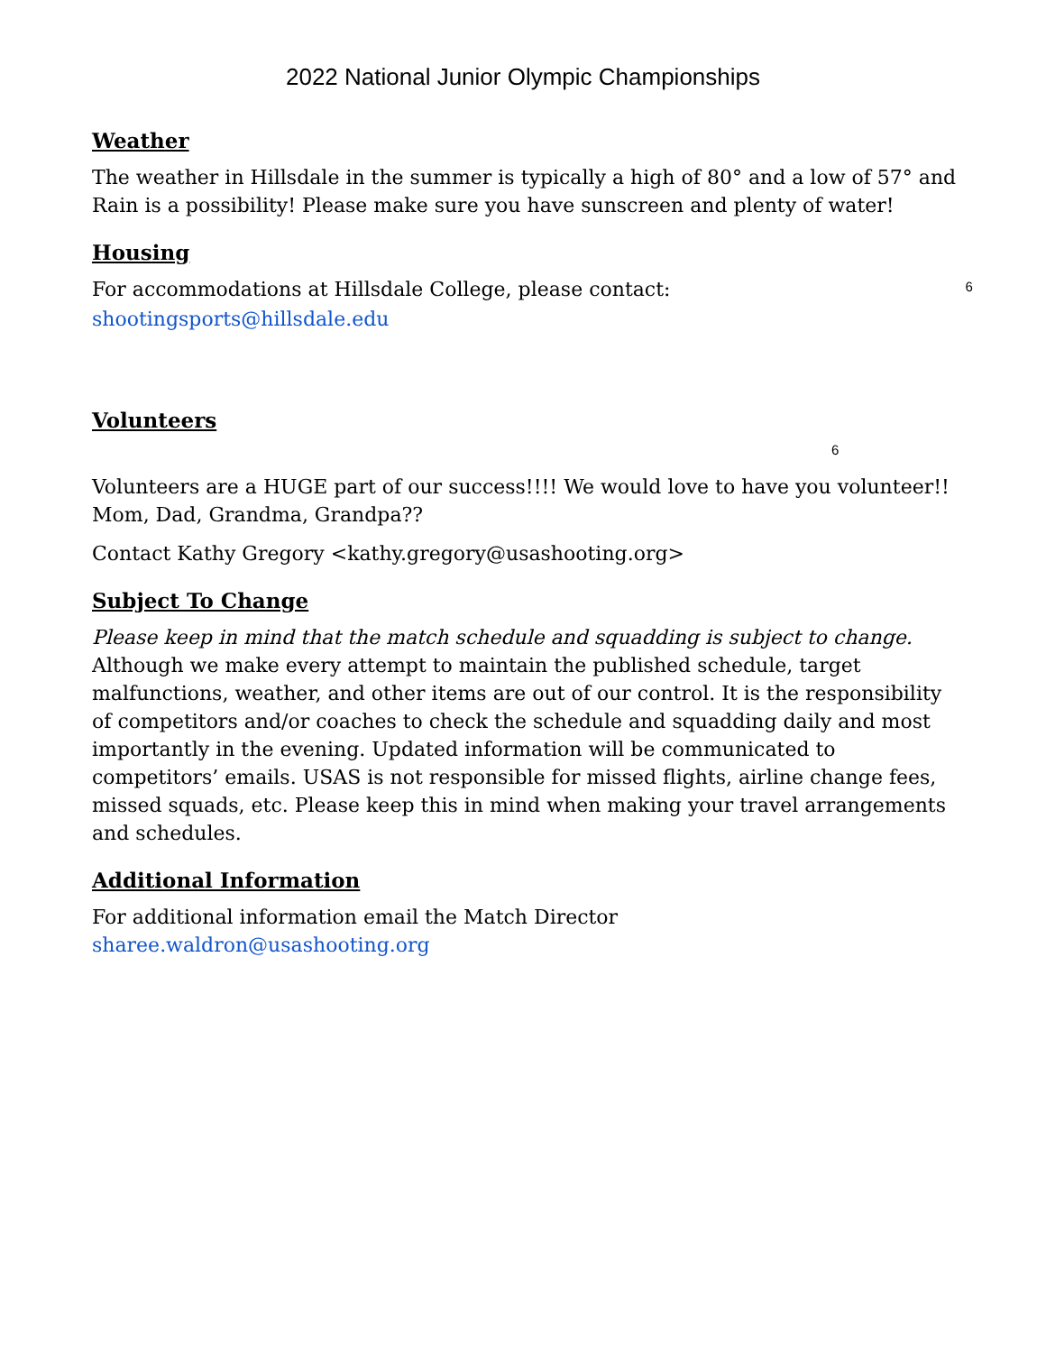2022 National Junior Olympic Championships
Weather
The weather in Hillsdale in the summer is typically a high of 80° and a low of 57° and Rain is a possibility! Please make sure you have sunscreen and plenty of water!
Housing
For accommodations at Hillsdale College, please contact: 6
shootingsports@hillsdale.edu
Volunteers 6
Volunteers are a HUGE part of our success!!!! We would love to have you volunteer!! Mom, Dad, Grandma, Grandpa??
Contact Kathy Gregory <kathy.gregory@usashooting.org>
Subject To Change
Please keep in mind that the match schedule and squadding is subject to change. Although we make every attempt to maintain the published schedule, target malfunctions, weather, and other items are out of our control. It is the responsibility of competitors and/or coaches to check the schedule and squadding daily and most importantly in the evening. Updated information will be communicated to competitors’ emails. USAS is not responsible for missed flights, airline change fees, missed squads, etc. Please keep this in mind when making your travel arrangements and schedules.
Additional Information
For additional information email the Match Director
sharee.waldron@usashooting.org